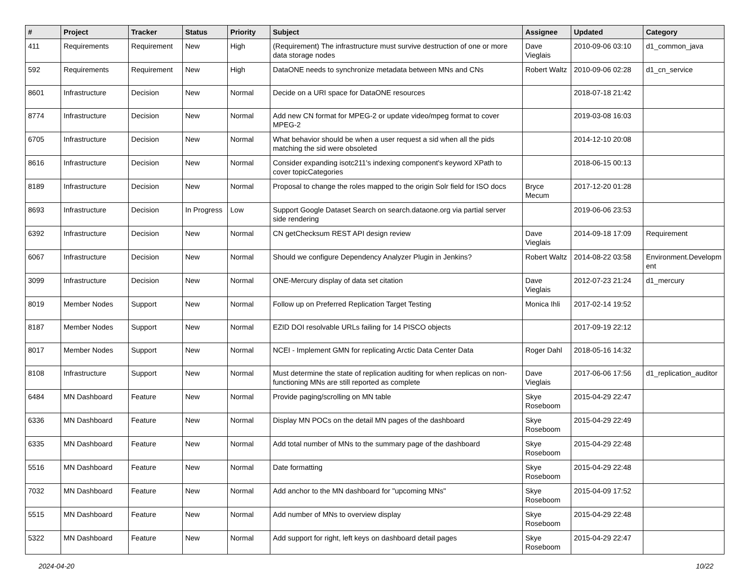| # | Project | Tracker | Status | Priority | Subject | Assignee | Updated | Category |
| --- | --- | --- | --- | --- | --- | --- | --- | --- |
| 411 | Requirements | Requirement | New | High | (Requirement) The infrastructure must survive destruction of one or more data storage nodes | Dave Vieglais | 2010-09-06 03:10 | d1_common_java |
| 592 | Requirements | Requirement | New | High | DataONE needs to synchronize metadata between MNs and CNs | Robert Waltz | 2010-09-06 02:28 | d1_cn_service |
| 8601 | Infrastructure | Decision | New | Normal | Decide on a URI space for DataONE resources | | 2018-07-18 21:42 | |
| 8774 | Infrastructure | Decision | New | Normal | Add new CN format for MPEG-2 or update video/mpeg format to cover MPEG-2 | | 2019-03-08 16:03 | |
| 6705 | Infrastructure | Decision | New | Normal | What behavior should be when a user request a sid when all the pids matching the sid were obsoleted | | 2014-12-10 20:08 | |
| 8616 | Infrastructure | Decision | New | Normal | Consider expanding isotc211's indexing component's keyword XPath to cover topicCategories | | 2018-06-15 00:13 | |
| 8189 | Infrastructure | Decision | New | Normal | Proposal to change the roles mapped to the origin Solr field for ISO docs | Bryce Mecum | 2017-12-20 01:28 | |
| 8693 | Infrastructure | Decision | In Progress | Low | Support Google Dataset Search on search.dataone.org via partial server side rendering | | 2019-06-06 23:53 | |
| 6392 | Infrastructure | Decision | New | Normal | CN getChecksum REST API design review | Dave Vieglais | 2014-09-18 17:09 | Requirement |
| 6067 | Infrastructure | Decision | New | Normal | Should we configure Dependency Analyzer Plugin in Jenkins? | Robert Waltz | 2014-08-22 03:58 | Environment.Developm ent |
| 3099 | Infrastructure | Decision | New | Normal | ONE-Mercury display of data set citation | Dave Vieglais | 2012-07-23 21:24 | d1_mercury |
| 8019 | Member Nodes | Support | New | Normal | Follow up on Preferred Replication Target Testing | Monica Ihli | 2017-02-14 19:52 | |
| 8187 | Member Nodes | Support | New | Normal | EZID DOI resolvable URLs failing for 14 PISCO objects | | 2017-09-19 22:12 | |
| 8017 | Member Nodes | Support | New | Normal | NCEI - Implement GMN for replicating Arctic Data Center Data | Roger Dahl | 2018-05-16 14:32 | |
| 8108 | Infrastructure | Support | New | Normal | Must determine the state of replication auditing for when replicas on non-functioning MNs are still reported as complete | Dave Vieglais | 2017-06-06 17:56 | d1_replication_auditor |
| 6484 | MN Dashboard | Feature | New | Normal | Provide paging/scrolling on MN table | Skye Roseboom | 2015-04-29 22:47 | |
| 6336 | MN Dashboard | Feature | New | Normal | Display MN POCs on the detail MN pages of the dashboard | Skye Roseboom | 2015-04-29 22:49 | |
| 6335 | MN Dashboard | Feature | New | Normal | Add total number of MNs to the summary page of the dashboard | Skye Roseboom | 2015-04-29 22:48 | |
| 5516 | MN Dashboard | Feature | New | Normal | Date formatting | Skye Roseboom | 2015-04-29 22:48 | |
| 7032 | MN Dashboard | Feature | New | Normal | Add anchor to the MN dashboard for "upcoming MNs" | Skye Roseboom | 2015-04-09 17:52 | |
| 5515 | MN Dashboard | Feature | New | Normal | Add number of MNs to overview display | Skye Roseboom | 2015-04-29 22:48 | |
| 5322 | MN Dashboard | Feature | New | Normal | Add support for right, left keys on dashboard detail pages | Skye Roseboom | 2015-04-29 22:47 | |
2024-04-20 10/22